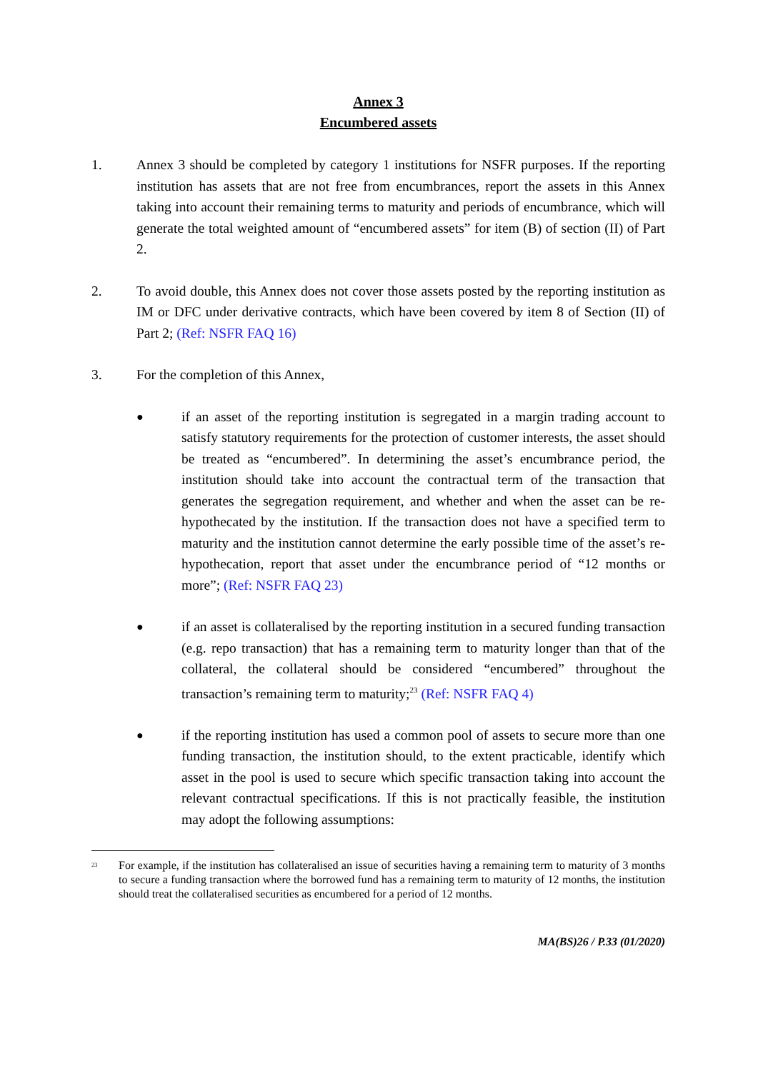Annex 3
Encumbered assets
1. Annex 3 should be completed by category 1 institutions for NSFR purposes. If the reporting institution has assets that are not free from encumbrances, report the assets in this Annex taking into account their remaining terms to maturity and periods of encumbrance, which will generate the total weighted amount of “encumbered assets” for item (B) of section (II) of Part 2.
2. To avoid double, this Annex does not cover those assets posted by the reporting institution as IM or DFC under derivative contracts, which have been covered by item 8 of Section (II) of Part 2; (Ref: NSFR FAQ 16)
3. For the completion of this Annex,
●
if an asset of the reporting institution is segregated in a margin trading account to satisfy statutory requirements for the protection of customer interests, the asset should be treated as “encumbered”. In determining the asset’s encumbrance period, the institution should take into account the contractual term of the transaction that generates the segregation requirement, and whether and when the asset can be re-hypothecated by the institution. If the transaction does not have a specified term to maturity and the institution cannot determine the early possible time of the asset’s re-hypothecation, report that asset under the encumbrance period of “12 months or more”; (Ref: NSFR FAQ 23)
●
if an asset is collateralised by the reporting institution in a secured funding transaction (e.g. repo transaction) that has a remaining term to maturity longer than that of the collateral, the collateral should be considered “encumbered” throughout the transaction’s remaining term to maturity;<sup>23</sup> (Ref: NSFR FAQ 4)
●
if the reporting institution has used a common pool of assets to secure more than one funding transaction, the institution should, to the extent practicable, identify which asset in the pool is used to secure which specific transaction taking into account the relevant contractual specifications. If this is not practically feasible, the institution may adopt the following assumptions:
<sup>23</sup>
For example, if the institution has collateralised an issue of securities having a remaining term to maturity of 3 months to secure a funding transaction where the borrowed fund has a remaining term to maturity of 12 months, the institution should treat the collateralised securities as encumbered for a period of 12 months.
MA(BS)26 / P.33 (01/2020)